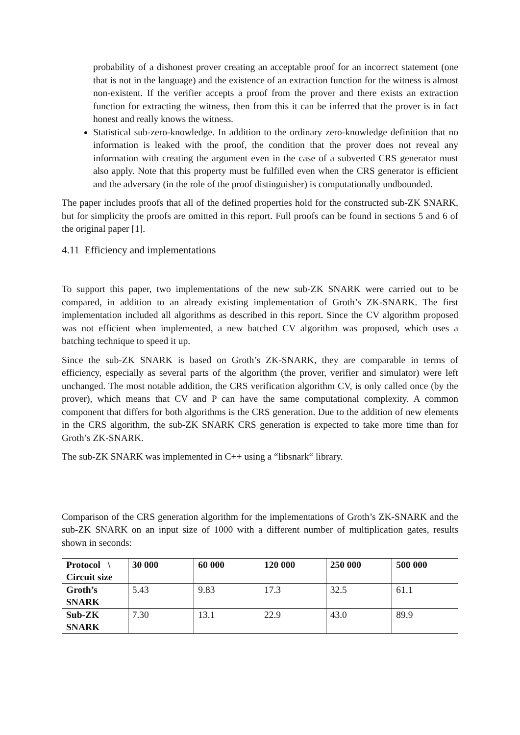probability of a dishonest prover creating an acceptable proof for an incorrect statement (one that is not in the language) and the existence of an extraction function for the witness is almost non-existent. If the verifier accepts a proof from the prover and there exists an extraction function for extracting the witness, then from this it can be inferred that the prover is in fact honest and really knows the witness.
Statistical sub-zero-knowledge. In addition to the ordinary zero-knowledge definition that no information is leaked with the proof, the condition that the prover does not reveal any information with creating the argument even in the case of a subverted CRS generator must also apply. Note that this property must be fulfilled even when the CRS generator is efficient and the adversary (in the role of the proof distinguisher) is computationally undbounded.
The paper includes proofs that all of the defined properties hold for the constructed sub-ZK SNARK, but for simplicity the proofs are omitted in this report. Full proofs can be found in sections 5 and 6 of the original paper [1].
4.11 Efficiency and implementations
To support this paper, two implementations of the new sub-ZK SNARK were carried out to be compared, in addition to an already existing implementation of Groth’s ZK-SNARK. The first implementation included all algorithms as described in this report. Since the CV algorithm proposed was not efficient when implemented, a new batched CV algorithm was proposed, which uses a batching technique to speed it up.
Since the sub-ZK SNARK is based on Groth’s ZK-SNARK, they are comparable in terms of efficiency, especially as several parts of the algorithm (the prover, verifier and simulator) were left unchanged. The most notable addition, the CRS verification algorithm CV, is only called once (by the prover), which means that CV and P can have the same computational complexity. A common component that differs for both algorithms is the CRS generation. Due to the addition of new elements in the CRS algorithm, the sub-ZK SNARK CRS generation is expected to take more time than for Groth’s ZK-SNARK.
The sub-ZK SNARK was implemented in C++ using a “libsnark“ library.
Comparison of the CRS generation algorithm for the implementations of Groth’s ZK-SNARK and the sub-ZK SNARK on an input size of 1000 with a different number of multiplication gates, results shown in seconds:
| Protocol \ Circuit size | 30 000 | 60 000 | 120 000 | 250 000 | 500 000 |
| --- | --- | --- | --- | --- | --- |
| Groth’s SNARK | 5.43 | 9.83 | 17.3 | 32.5 | 61.1 |
| Sub-ZK SNARK | 7.30 | 13.1 | 22.9 | 43.0 | 89.9 |